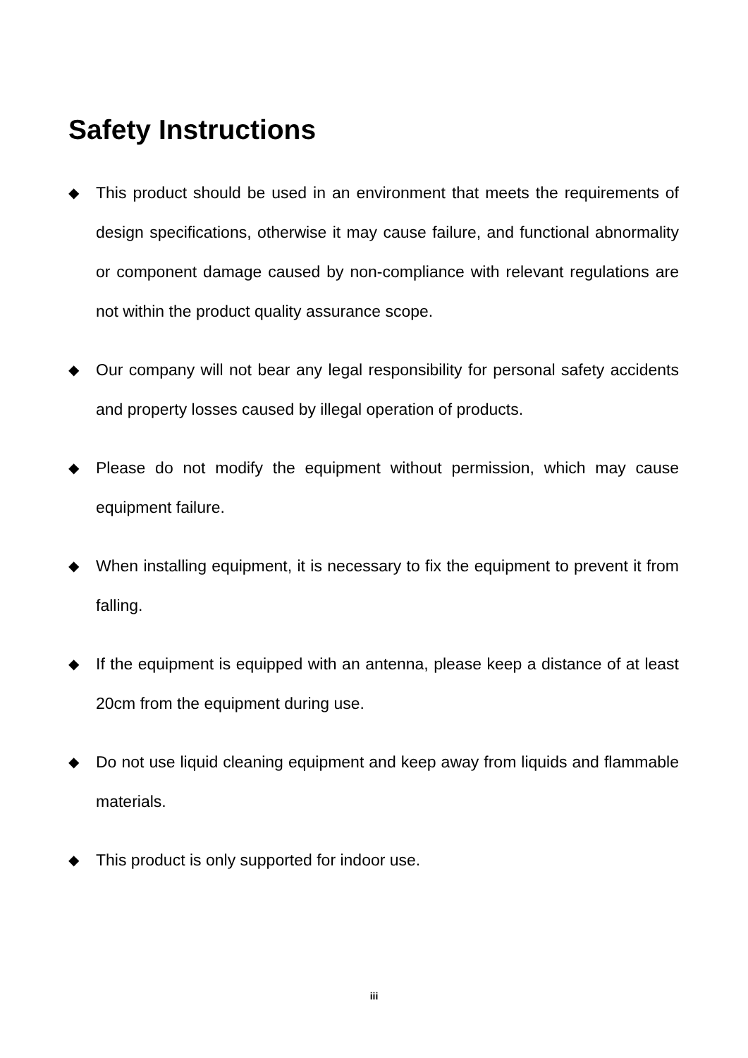Safety Instructions
◆ This product should be used in an environment that meets the requirements of design specifications, otherwise it may cause failure, and functional abnormality or component damage caused by non-compliance with relevant regulations are not within the product quality assurance scope.
◆ Our company will not bear any legal responsibility for personal safety accidents and property losses caused by illegal operation of products.
◆ Please do not modify the equipment without permission, which may cause equipment failure.
◆ When installing equipment, it is necessary to fix the equipment to prevent it from falling.
◆ If the equipment is equipped with an antenna, please keep a distance of at least 20cm from the equipment during use.
◆ Do not use liquid cleaning equipment and keep away from liquids and flammable materials.
◆ This product is only supported for indoor use.
iii